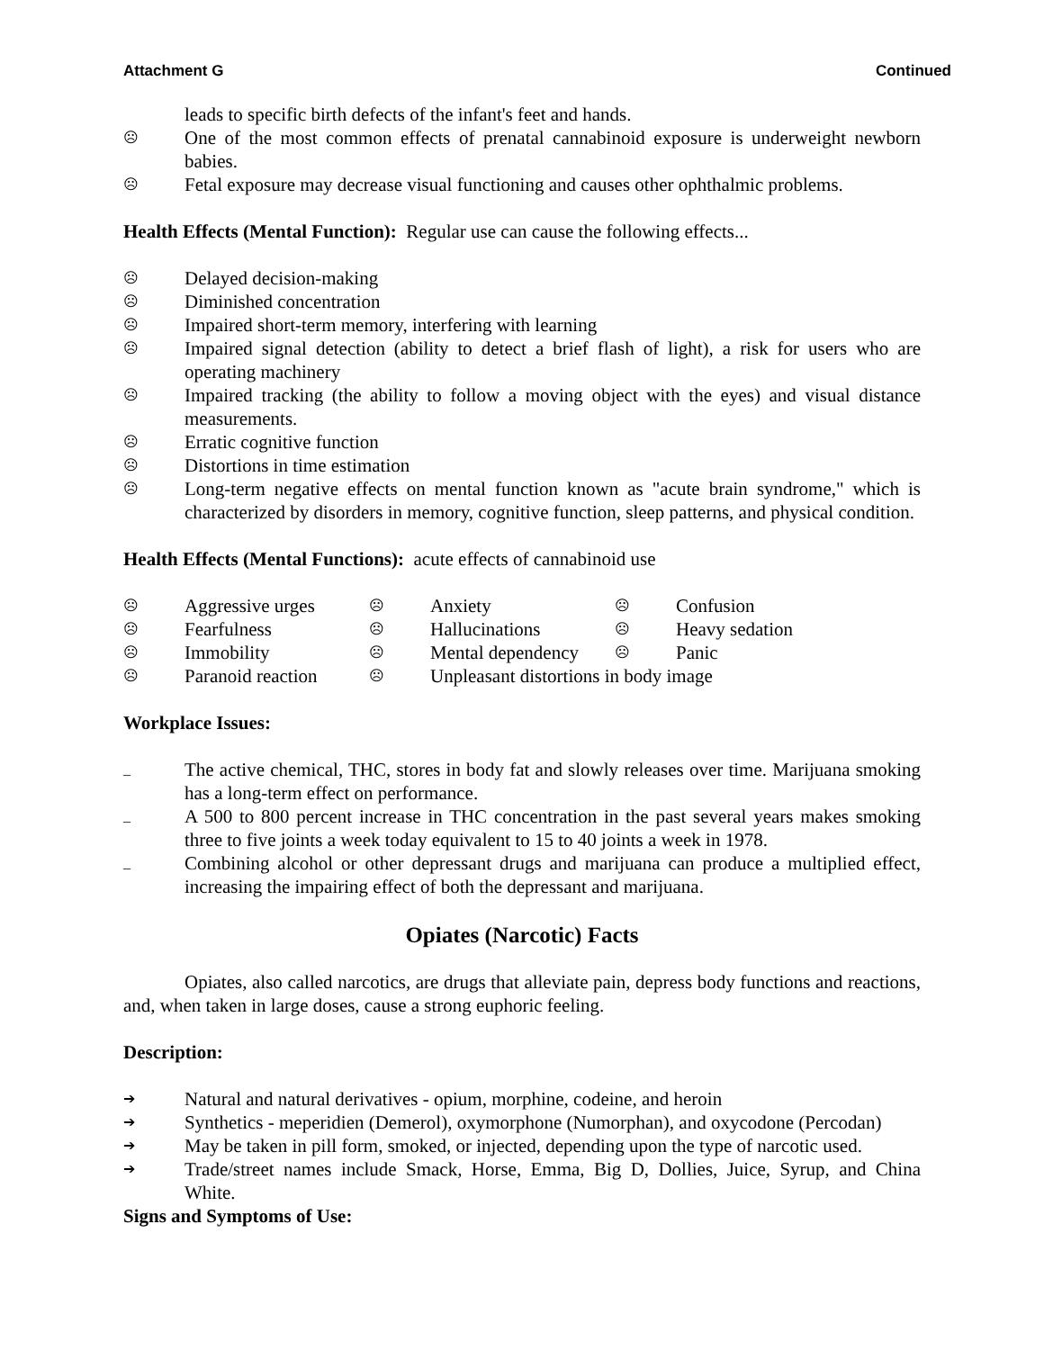Attachment G Continued
leads to specific birth defects of the infant's feet and hands.
☹ One of the most common effects of prenatal cannabinoid exposure is underweight newborn babies.
☹ Fetal exposure may decrease visual functioning and causes other ophthalmic problems.
Health Effects (Mental Function): Regular use can cause the following effects...
☹ Delayed decision-making
☹ Diminished concentration
☹ Impaired short-term memory, interfering with learning
☹ Impaired signal detection (ability to detect a brief flash of light), a risk for users who are operating machinery
☹ Impaired tracking (the ability to follow a moving object with the eyes) and visual distance measurements.
☹ Erratic cognitive function
☹ Distortions in time estimation
☹ Long-term negative effects on mental function known as "acute brain syndrome," which is characterized by disorders in memory, cognitive function, sleep patterns, and physical condition.
Health Effects (Mental Functions): acute effects of cannabinoid use
☹ Aggressive urges ☹ Anxiety ☹ Confusion ☹ Fearfulness ☹ Hallucinations ☹ Heavy sedation ☹ Immobility ☹ Mental dependency ☹ Panic ☹ Paranoid reaction ☹ Unpleasant distortions in body image
Workplace Issues:
_ The active chemical, THC, stores in body fat and slowly releases over time. Marijuana smoking has a long-term effect on performance.
_ A 500 to 800 percent increase in THC concentration in the past several years makes smoking three to five joints a week today equivalent to 15 to 40 joints a week in 1978.
_ Combining alcohol or other depressant drugs and marijuana can produce a multiplied effect, increasing the impairing effect of both the depressant and marijuana.
Opiates (Narcotic) Facts
Opiates, also called narcotics, are drugs that alleviate pain, depress body functions and reactions, and, when taken in large doses, cause a strong euphoric feeling.
Description:
➔ Natural and natural derivatives - opium, morphine, codeine, and heroin
➔ Synthetics - meperidien (Demerol), oxymorphone (Numorphan), and oxycodone (Percodan)
➔ May be taken in pill form, smoked, or injected, depending upon the type of narcotic used.
➔ Trade/street names include Smack, Horse, Emma, Big D, Dollies, Juice, Syrup, and China White.
Signs and Symptoms of Use: